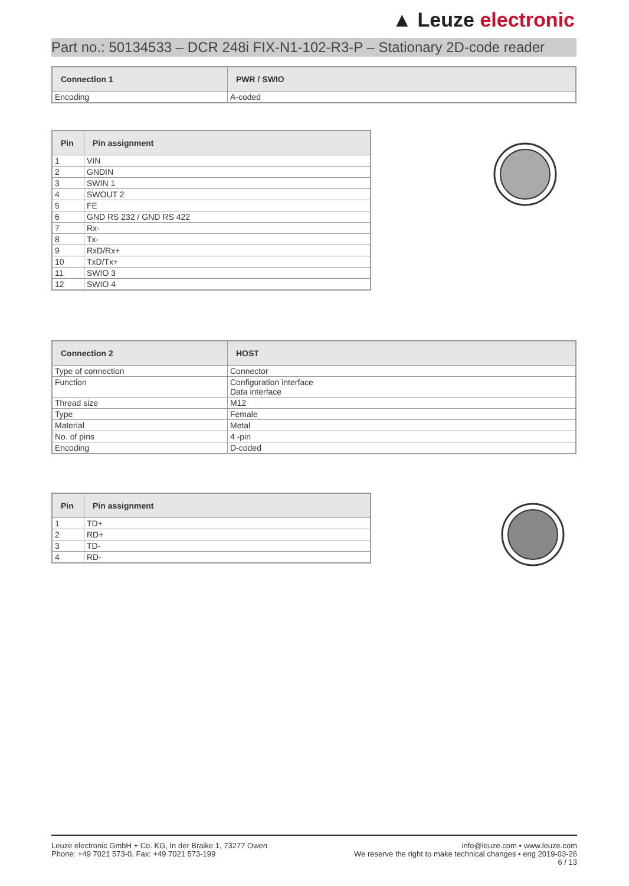▲ Leuze electronic
Part no.: 50134533 – DCR 248i FIX-N1-102-R3-P – Stationary 2D-code reader
| Connection 1 | PWR / SWIO |
| --- | --- |
| Encoding | A-coded |
| Pin | Pin assignment |
| --- | --- |
| 1 | VIN |
| 2 | GNDIN |
| 3 | SWIN 1 |
| 4 | SWOUT 2 |
| 5 | FE |
| 6 | GND RS 232 / GND RS 422 |
| 7 | Rx- |
| 8 | Tx- |
| 9 | RxD/Rx+ |
| 10 | TxD/Tx+ |
| 11 | SWIO 3 |
| 12 | SWIO 4 |
| Connection 2 | HOST |
| --- | --- |
| Type of connection | Connector |
| Function | Configuration interface Data interface |
| Thread size | M12 |
| Type | Female |
| Material | Metal |
| No. of pins | 4 -pin |
| Encoding | D-coded |
| Pin | Pin assignment |
| --- | --- |
| 1 | TD+ |
| 2 | RD+ |
| 3 | TD- |
| 4 | RD- |
Leuze electronic GmbH + Co. KG, In der Braike 1, 73277 Owen
Phone: +49 7021 573-0, Fax: +49 7021 573-199
info@leuze.com • www.leuze.com
We reserve the right to make technical changes • eng 2019-03-26
6 / 13